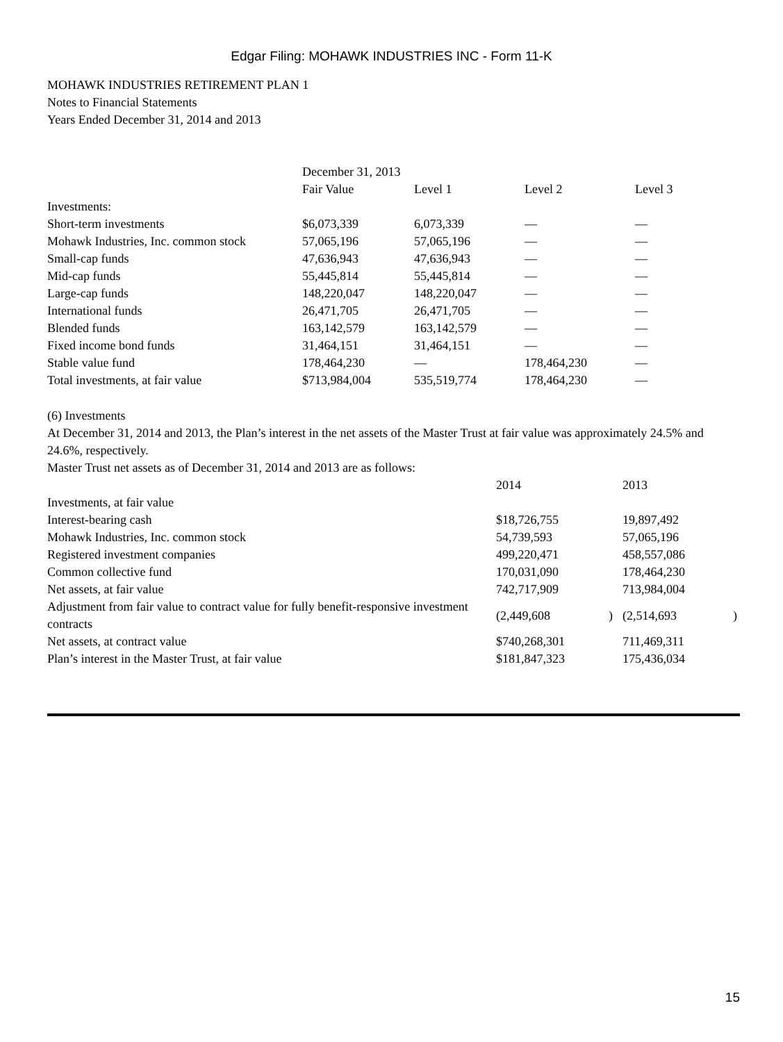Edgar Filing: MOHAWK INDUSTRIES INC - Form 11-K
MOHAWK INDUSTRIES RETIREMENT PLAN 1
Notes to Financial Statements
Years Ended December 31, 2014 and 2013
| | December 31, 2013 | | | |
| | Fair Value | Level 1 | Level 2 | Level 3 |
| Investments: | | | | |
| Short-term investments | $6,073,339 | 6,073,339 | — | — |
| Mohawk Industries, Inc. common stock | 57,065,196 | 57,065,196 | — | — |
| Small-cap funds | 47,636,943 | 47,636,943 | — | — |
| Mid-cap funds | 55,445,814 | 55,445,814 | — | — |
| Large-cap funds | 148,220,047 | 148,220,047 | — | — |
| International funds | 26,471,705 | 26,471,705 | — | — |
| Blended funds | 163,142,579 | 163,142,579 | — | — |
| Fixed income bond funds | 31,464,151 | 31,464,151 | — | — |
| Stable value fund | 178,464,230 | — | 178,464,230 | — |
| Total investments, at fair value | $713,984,004 | 535,519,774 | 178,464,230 | — |
(6) Investments
At December 31, 2014 and 2013, the Plan’s interest in the net assets of the Master Trust at fair value was approximately 24.5% and 24.6%, respectively.
Master Trust net assets as of December 31, 2014 and 2013 are as follows:
| | 2014 | | 2013 | |
| Investments, at fair value | | | | |
| Interest-bearing cash | $18,726,755 | | 19,897,492 | |
| Mohawk Industries, Inc. common stock | 54,739,593 | | 57,065,196 | |
| Registered investment companies | 499,220,471 | | 458,557,086 | |
| Common collective fund | 170,031,090 | | 178,464,230 | |
| Net assets, at fair value | 742,717,909 | | 713,984,004 | |
| Adjustment from fair value to contract value for fully benefit-responsive investment contracts | (2,449,608 | ) | (2,514,693 | ) |
| Net assets, at contract value | $740,268,301 | | 711,469,311 | |
| Plan’s interest in the Master Trust, at fair value | $181,847,323 | | 175,436,034 | |
15